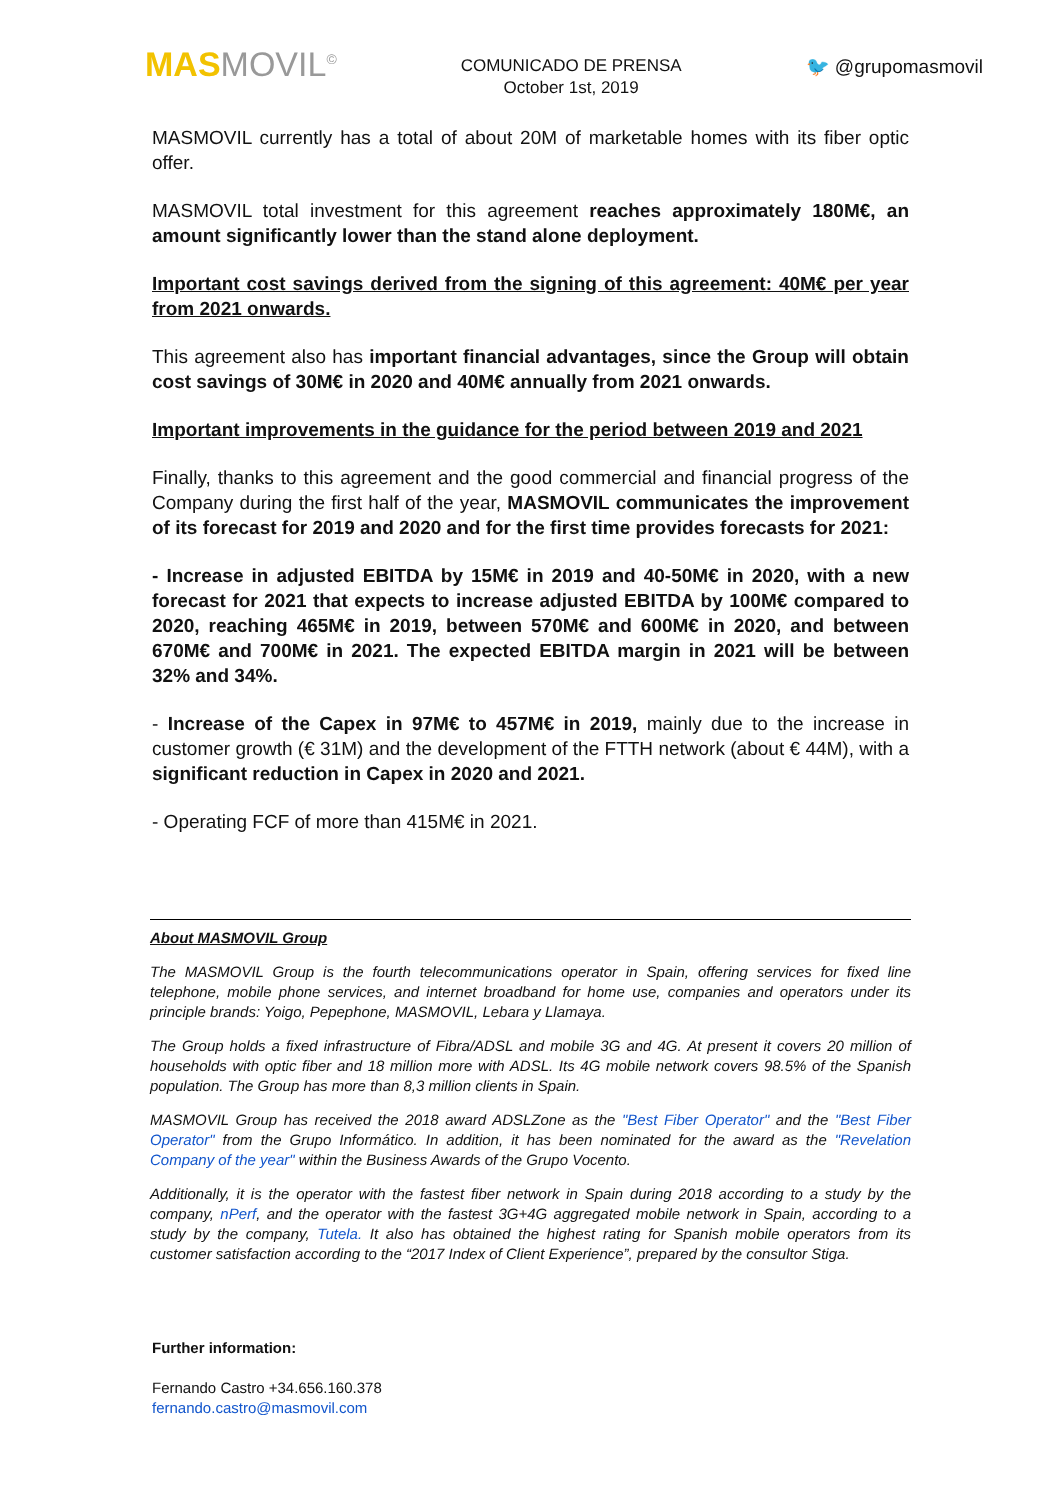MAS MOVIL<sup>©</sup>
COMUNICADO DE PRENSA
October 1st, 2019
🐦 @grupomasmovil
MASMOVIL currently has a total of about 20M of marketable homes with its fiber optic offer.
MASMOVIL total investment for this agreement reaches approximately 180M€, an amount significantly lower than the stand alone deployment.
Important cost savings derived from the signing of this agreement: 40M€ per year from 2021 onwards.
This agreement also has important financial advantages, since the Group will obtain cost savings of 30M€ in 2020 and 40M€ annually from 2021 onwards.
Important improvements in the guidance for the period between 2019 and 2021
Finally, thanks to this agreement and the good commercial and financial progress of the Company during the first half of the year, MASMOVIL communicates the improvement of its forecast for 2019 and 2020 and for the first time provides forecasts for 2021:
- Increase in adjusted EBITDA by 15M€ in 2019 and 40-50M€ in 2020, with a new forecast for 2021 that expects to increase adjusted EBITDA by 100M€ compared to 2020, reaching 465M€ in 2019, between 570M€ and 600M€ in 2020, and between 670M€ and 700M€ in 2021. The expected EBITDA margin in 2021 will be between 32% and 34%.
- Increase of the Capex in 97M€ to 457M€ in 2019, mainly due to the increase in customer growth (€ 31M) and the development of the FTTH network (about € 44M), with a significant reduction in Capex in 2020 and 2021.
- Operating FCF of more than 415M€ in 2021.
About MASMOVIL Group
The MASMOVIL Group is the fourth telecommunications operator in Spain, offering services for fixed line telephone, mobile phone services, and internet broadband for home use, companies and operators under its principle brands: Yoigo, Pepephone, MASMOVIL, Lebara y Llamaya.
The Group holds a fixed infrastructure of Fibra/ADSL and mobile 3G and 4G. At present it covers 20 million of households with optic fiber and 18 million more with ADSL. Its 4G mobile network covers 98.5% of the Spanish population. The Group has more than 8,3 million clients in Spain.
MASMOVIL Group has received the 2018 award ADSLZone as the "Best Fiber Operator" and the "Best Fiber Operator" from the Grupo Informático. In addition, it has been nominated for the award as the "Revelation Company of the year" within the Business Awards of the Grupo Vocento.
Additionally, it is the operator with the fastest fiber network in Spain during 2018 according to a study by the company, nPerf, and the operator with the fastest 3G+4G aggregated mobile network in Spain, according to a study by the company, Tutela. It also has obtained the highest rating for Spanish mobile operators from its customer satisfaction according to the “2017 Index of Client Experience”, prepared by the consultor Stiga.
Further information:
Fernando Castro +34.656.160.378
fernando.castro@masmovil.com